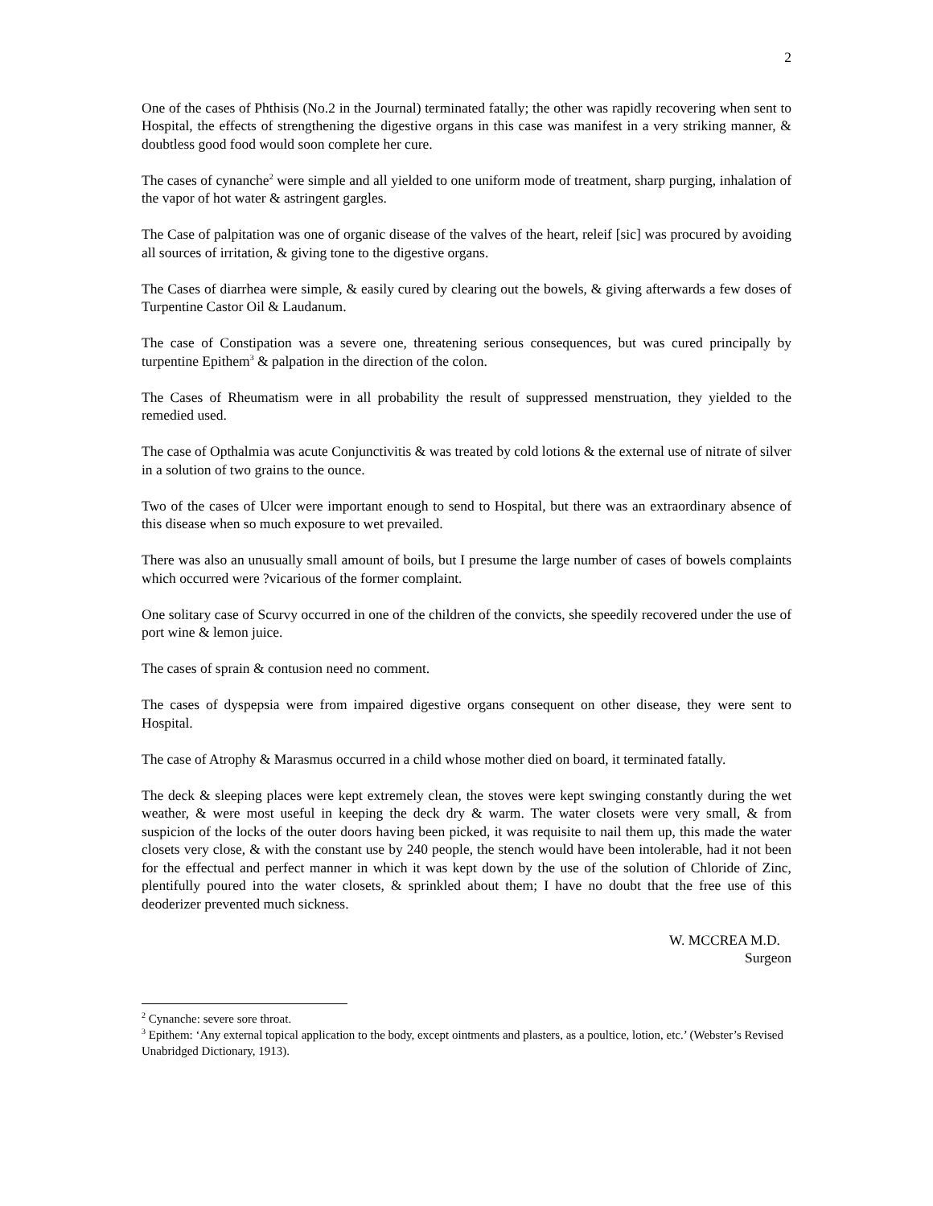2
One of the cases of Phthisis (No.2 in the Journal) terminated fatally; the other was rapidly recovering when sent to Hospital, the effects of strengthening the digestive organs in this case was manifest in a very striking manner, & doubtless good food would soon complete her cure.
The cases of cynanche<sup>2</sup> were simple and all yielded to one uniform mode of treatment, sharp purging, inhalation of the vapor of hot water & astringent gargles.
The Case of palpitation was one of organic disease of the valves of the heart, releif [sic] was procured by avoiding all sources of irritation, & giving tone to the digestive organs.
The Cases of diarrhea were simple, & easily cured by clearing out the bowels, & giving afterwards a few doses of Turpentine Castor Oil & Laudanum.
The case of Constipation was a severe one, threatening serious consequences, but was cured principally by turpentine Epithem<sup>3</sup> & palpation in the direction of the colon.
The Cases of Rheumatism were in all probability the result of suppressed menstruation, they yielded to the remedied used.
The case of Opthalmia was acute Conjunctivitis & was treated by cold lotions & the external use of nitrate of silver in a solution of two grains to the ounce.
Two of the cases of Ulcer were important enough to send to Hospital, but there was an extraordinary absence of this disease when so much exposure to wet prevailed.
There was also an unusually small amount of boils, but I presume the large number of cases of bowels complaints which occurred were ?vicarious of the former complaint.
One solitary case of Scurvy occurred in one of the children of the convicts, she speedily recovered under the use of port wine & lemon juice.
The cases of sprain & contusion need no comment.
The cases of dyspepsia were from impaired digestive organs consequent on other disease, they were sent to Hospital.
The case of Atrophy & Marasmus occurred in a child whose mother died on board, it terminated fatally.
The deck & sleeping places were kept extremely clean, the stoves were kept swinging constantly during the wet weather, & were most useful in keeping the deck dry & warm. The water closets were very small, & from suspicion of the locks of the outer doors having been picked, it was requisite to nail them up, this made the water closets very close, & with the constant use by 240 people, the stench would have been intolerable, had it not been for the effectual and perfect manner in which it was kept down by the use of the solution of Chloride of Zinc, plentifully poured into the water closets, & sprinkled about them; I have no doubt that the free use of this deoderizer prevented much sickness.
W. MCCREA M.D.
Surgeon
<sup>2</sup> Cynanche: severe sore throat.
<sup>3</sup> Epithem: ‘Any external topical application to the body, except ointments and plasters, as a poultice, lotion, etc.’ (Webster’s Revised Unabridged Dictionary, 1913).